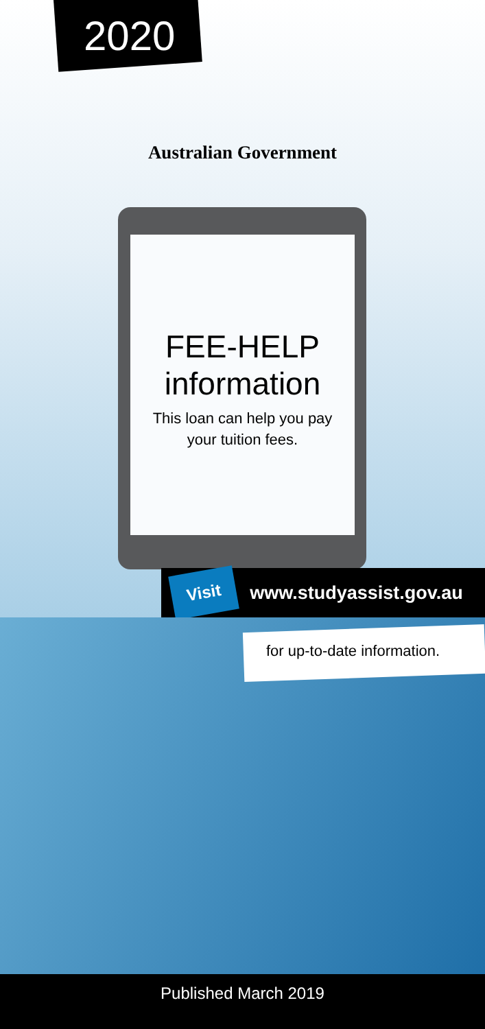2020
Australian Government
FEE-HELP
information
This loan can help you pay
your tuition fees.
Visit www.studyassist.gov.au
for up-to-date information.
Published March 2019